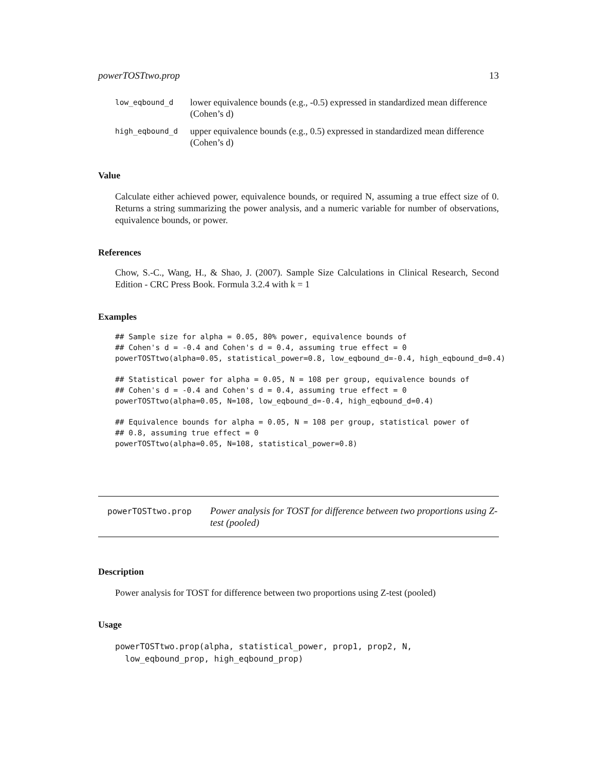powerTOSTtwo.prop 13
| low_eqbound_d | lower equivalence bounds (e.g., -0.5) expressed in standardized mean difference (Cohen’s d) |
| high_eqbound_d | upper equivalence bounds (e.g., 0.5) expressed in standardized mean difference (Cohen’s d) |
Value
Calculate either achieved power, equivalence bounds, or required N, assuming a true effect size of 0. Returns a string summarizing the power analysis, and a numeric variable for number of observations, equivalence bounds, or power.
References
Chow, S.-C., Wang, H., & Shao, J. (2007). Sample Size Calculations in Clinical Research, Second Edition - CRC Press Book. Formula 3.2.4 with k = 1
Examples
## Sample size for alpha = 0.05, 80% power, equivalence bounds of
## Cohen's d = -0.4 and Cohen's d = 0.4, assuming true effect = 0
powerTOSTtwo(alpha=0.05, statistical_power=0.8, low_eqbound_d=-0.4, high_eqbound_d=0.4)

## Statistical power for alpha = 0.05, N = 108 per group, equivalence bounds of
## Cohen's d = -0.4 and Cohen's d = 0.4, assuming true effect = 0
powerTOSTtwo(alpha=0.05, N=108, low_eqbound_d=-0.4, high_eqbound_d=0.4)

## Equivalence bounds for alpha = 0.05, N = 108 per group, statistical power of
## 0.8, assuming true effect = 0
powerTOSTtwo(alpha=0.05, N=108, statistical_power=0.8)
powerTOSTtwo.prop
Power analysis for TOST for difference between two proportions using Z-test (pooled)
Description
Power analysis for TOST for difference between two proportions using Z-test (pooled)
Usage
powerTOSTtwo.prop(alpha, statistical_power, prop1, prop2, N,
  low_eqbound_prop, high_eqbound_prop)